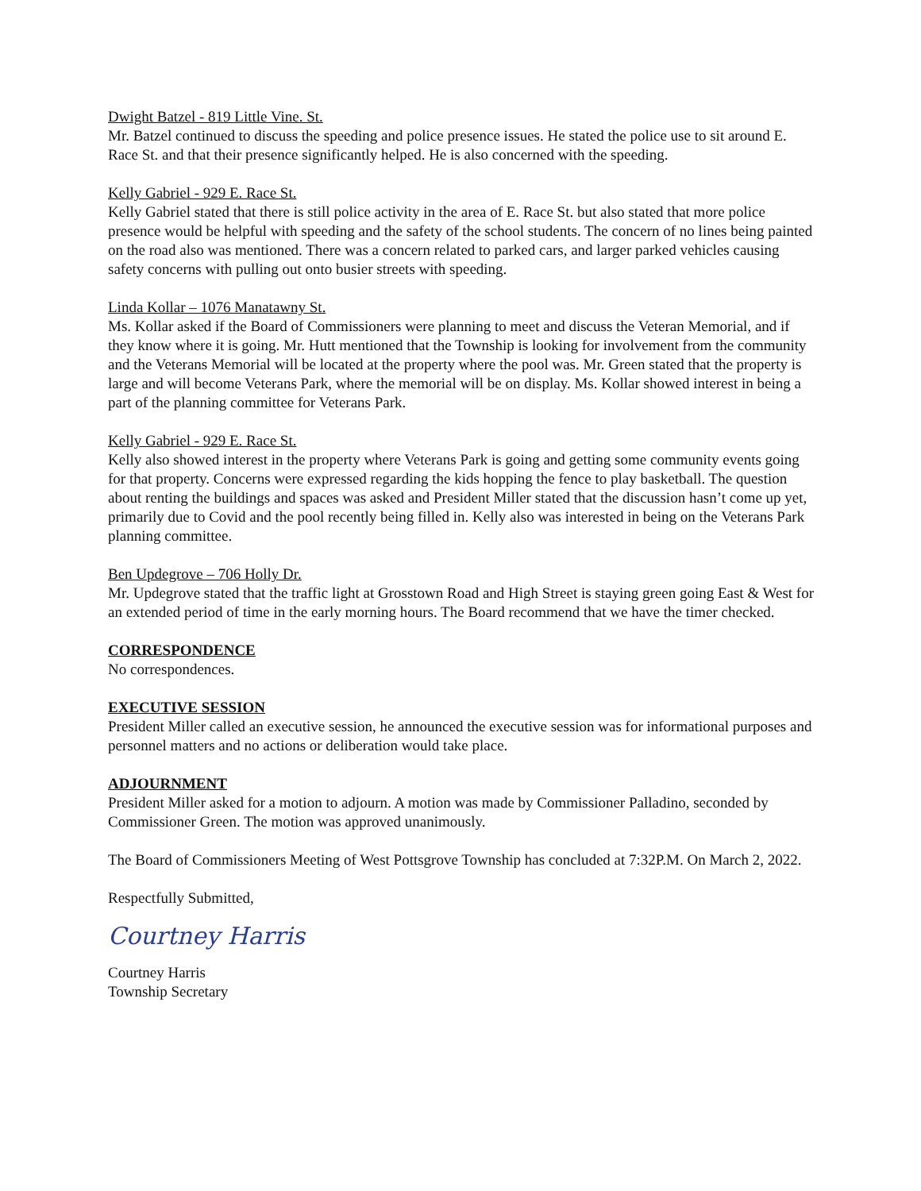Dwight Batzel - 819 Little Vine. St.
Mr. Batzel continued to discuss the speeding and police presence issues. He stated the police use to sit around E. Race St. and that their presence significantly helped. He is also concerned with the speeding.
Kelly Gabriel - 929 E. Race St.
Kelly Gabriel stated that there is still police activity in the area of E. Race St. but also stated that more police presence would be helpful with speeding and the safety of the school students. The concern of no lines being painted on the road also was mentioned. There was a concern related to parked cars, and larger parked vehicles causing safety concerns with pulling out onto busier streets with speeding.
Linda Kollar – 1076 Manatawny St.
Ms. Kollar asked if the Board of Commissioners were planning to meet and discuss the Veteran Memorial, and if they know where it is going. Mr. Hutt mentioned that the Township is looking for involvement from the community and the Veterans Memorial will be located at the property where the pool was. Mr. Green stated that the property is large and will become Veterans Park, where the memorial will be on display. Ms. Kollar showed interest in being a part of the planning committee for Veterans Park.
Kelly Gabriel - 929 E. Race St.
Kelly also showed interest in the property where Veterans Park is going and getting some community events going for that property. Concerns were expressed regarding the kids hopping the fence to play basketball. The question about renting the buildings and spaces was asked and President Miller stated that the discussion hasn’t come up yet, primarily due to Covid and the pool recently being filled in. Kelly also was interested in being on the Veterans Park planning committee.
Ben Updegrove – 706 Holly Dr.
Mr. Updegrove stated that the traffic light at Grosstown Road and High Street is staying green going East & West for an extended period of time in the early morning hours. The Board recommend that we have the timer checked.
CORRESPONDENCE
No correspondences.
EXECUTIVE SESSION
President Miller called an executive session, he announced the executive session was for informational purposes and personnel matters and no actions or deliberation would take place.
ADJOURNMENT
President Miller asked for a motion to adjourn. A motion was made by Commissioner Palladino, seconded by Commissioner Green. The motion was approved unanimously.
The Board of Commissioners Meeting of West Pottsgrove Township has concluded at 7:32P.M. On March 2, 2022.
Respectfully Submitted,
Courtney Harris
Courtney Harris
Township Secretary